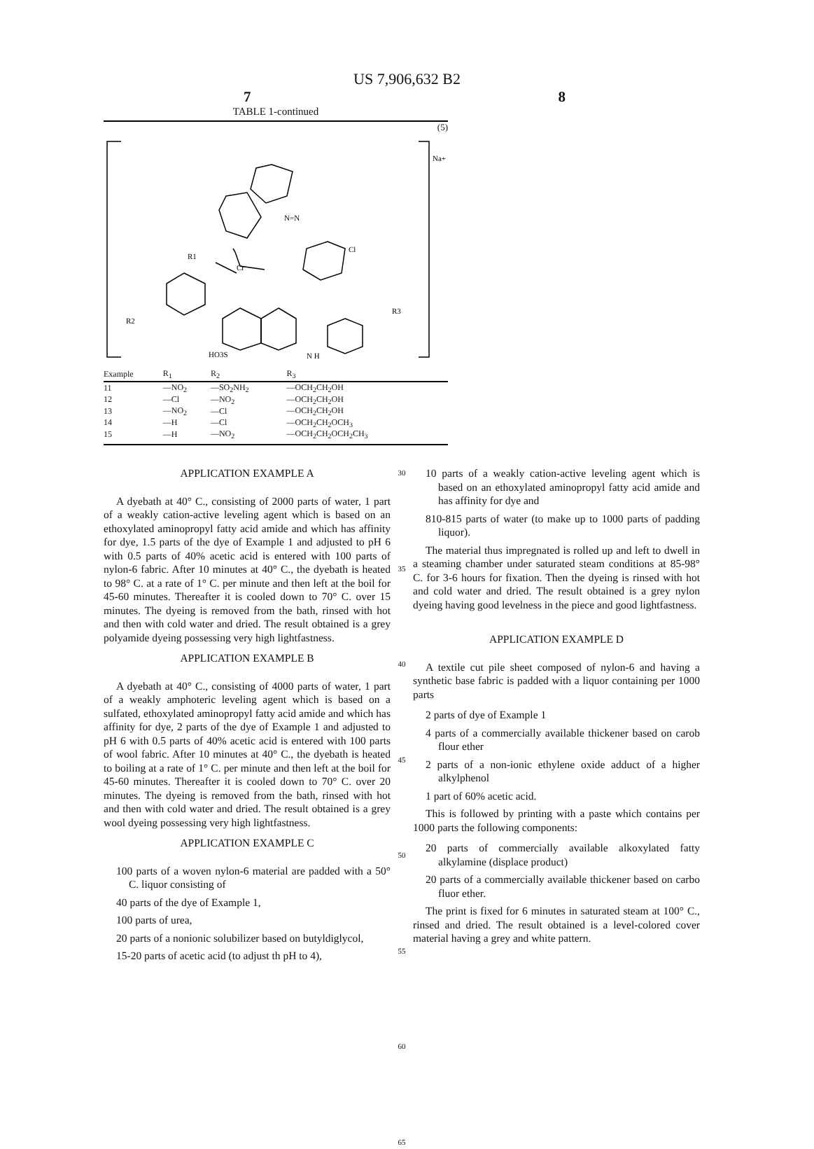US 7,906,632 B2
7 8
TABLE 1-continued
(5)
R1
R2
R3
Cr
Cl
N=N
HO3S
N H
Na+
| Example | R<sub>1</sub> | R<sub>2</sub> | R<sub>3</sub> |
| --- | --- | --- | --- |
| 11 | —NO<sub>2</sub> | —SO<sub>2</sub>NH<sub>2</sub> | —OCH<sub>2</sub>CH<sub>2</sub>OH |
| 12 | —Cl | —NO<sub>2</sub> | —OCH<sub>2</sub>CH<sub>2</sub>OH |
| 13 | —NO<sub>2</sub> | —Cl | —OCH<sub>2</sub>CH<sub>2</sub>OH |
| 14 | —H | —Cl | —OCH<sub>2</sub>CH<sub>2</sub>OCH<sub>3</sub> |
| 15 | —H | —NO<sub>2</sub> | —OCH<sub>2</sub>CH<sub>2</sub>OCH<sub>2</sub>CH<sub>3</sub> |
APPLICATION EXAMPLE A
A dyebath at 40° C., consisting of 2000 parts of water, 1 part of a weakly cation-active leveling agent which is based on an ethoxylated aminopropyl fatty acid amide and which has affinity for dye, 1.5 parts of the dye of Example 1 and adjusted to pH 6 with 0.5 parts of 40% acetic acid is entered with 100 parts of nylon-6 fabric. After 10 minutes at 40° C., the dyebath is heated to 98° C. at a rate of 1° C. per minute and then left at the boil for 45-60 minutes. Thereafter it is cooled down to 70° C. over 15 minutes. The dyeing is removed from the bath, rinsed with hot and then with cold water and dried. The result obtained is a grey polyamide dyeing possessing very high lightfastness.
APPLICATION EXAMPLE B
A dyebath at 40° C., consisting of 4000 parts of water, 1 part of a weakly amphoteric leveling agent which is based on a sulfated, ethoxylated aminopropyl fatty acid amide and which has affinity for dye, 2 parts of the dye of Example 1 and adjusted to pH 6 with 0.5 parts of 40% acetic acid is entered with 100 parts of wool fabric. After 10 minutes at 40° C., the dyebath is heated to boiling at a rate of 1° C. per minute and then left at the boil for 45-60 minutes. Thereafter it is cooled down to 70° C. over 20 minutes. The dyeing is removed from the bath, rinsed with hot and then with cold water and dried. The result obtained is a grey wool dyeing possessing very high lightfastness.
APPLICATION EXAMPLE C
100 parts of a woven nylon-6 material are padded with a 50° C. liquor consisting of
40 parts of the dye of Example 1,
100 parts of urea,
20 parts of a nonionic solubilizer based on butyldiglycol,
15-20 parts of acetic acid (to adjust th pH to 4),
30
35
40
45
50
55
60
65
10 parts of a weakly cation-active leveling agent which is based on an ethoxylated aminopropyl fatty acid amide and has affinity for dye and
810-815 parts of water (to make up to 1000 parts of padding liquor).
The material thus impregnated is rolled up and left to dwell in a steaming chamber under saturated steam conditions at 85-98° C. for 3-6 hours for fixation. Then the dyeing is rinsed with hot and cold water and dried. The result obtained is a grey nylon dyeing having good levelness in the piece and good lightfastness.
APPLICATION EXAMPLE D
A textile cut pile sheet composed of nylon-6 and having a synthetic base fabric is padded with a liquor containing per 1000 parts
2 parts of dye of Example 1
4 parts of a commercially available thickener based on carob flour ether
2 parts of a non-ionic ethylene oxide adduct of a higher alkylphenol
1 part of 60% acetic acid.
This is followed by printing with a paste which contains per 1000 parts the following components:
20 parts of commercially available alkoxylated fatty alkylamine (displace product)
20 parts of a commercially available thickener based on carbo fluor ether.
The print is fixed for 6 minutes in saturated steam at 100° C., rinsed and dried. The result obtained is a level-colored cover material having a grey and white pattern.